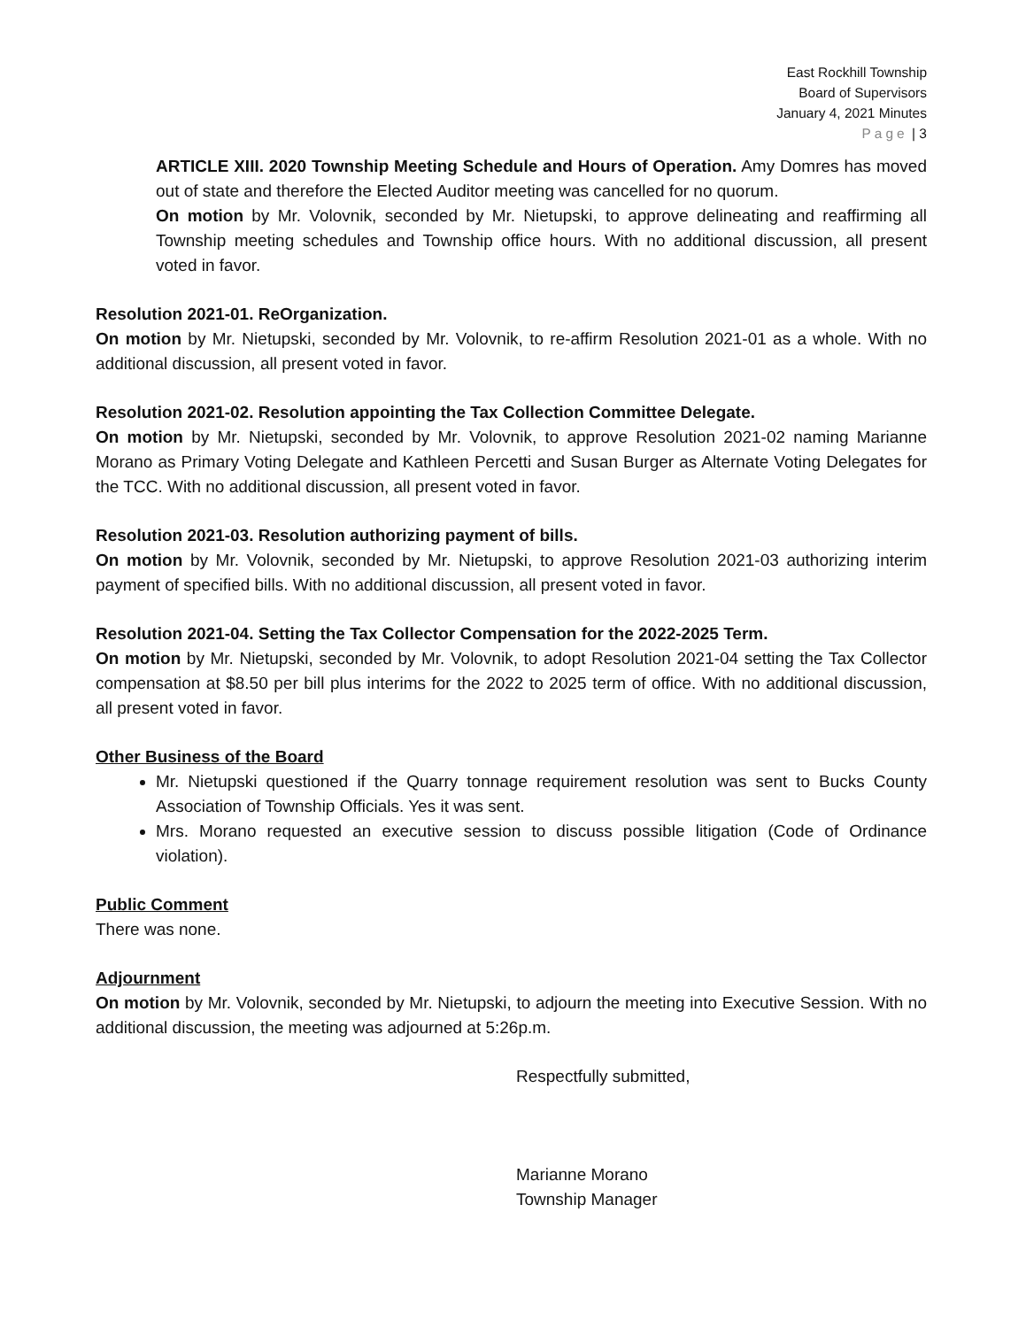East Rockhill Township
Board of Supervisors
January 4, 2021 Minutes
Page | 3
ARTICLE XIII. 2020 Township Meeting Schedule and Hours of Operation. Amy Domres has moved out of state and therefore the Elected Auditor meeting was cancelled for no quorum.
On motion by Mr. Volovnik, seconded by Mr. Nietupski, to approve delineating and reaffirming all Township meeting schedules and Township office hours. With no additional discussion, all present voted in favor.
Resolution 2021-01. ReOrganization.
On motion by Mr. Nietupski, seconded by Mr. Volovnik, to re-affirm Resolution 2021-01 as a whole. With no additional discussion, all present voted in favor.
Resolution 2021-02. Resolution appointing the Tax Collection Committee Delegate.
On motion by Mr. Nietupski, seconded by Mr. Volovnik, to approve Resolution 2021-02 naming Marianne Morano as Primary Voting Delegate and Kathleen Percetti and Susan Burger as Alternate Voting Delegates for the TCC. With no additional discussion, all present voted in favor.
Resolution 2021-03. Resolution authorizing payment of bills.
On motion by Mr. Volovnik, seconded by Mr. Nietupski, to approve Resolution 2021-03 authorizing interim payment of specified bills. With no additional discussion, all present voted in favor.
Resolution 2021-04. Setting the Tax Collector Compensation for the 2022-2025 Term.
On motion by Mr. Nietupski, seconded by Mr. Volovnik, to adopt Resolution 2021-04 setting the Tax Collector compensation at $8.50 per bill plus interims for the 2022 to 2025 term of office. With no additional discussion, all present voted in favor.
Other Business of the Board
Mr. Nietupski questioned if the Quarry tonnage requirement resolution was sent to Bucks County Association of Township Officials. Yes it was sent.
Mrs. Morano requested an executive session to discuss possible litigation (Code of Ordinance violation).
Public Comment
There was none.
Adjournment
On motion by Mr. Volovnik, seconded by Mr. Nietupski, to adjourn the meeting into Executive Session. With no additional discussion, the meeting was adjourned at 5:26p.m.
Respectfully submitted,
Marianne Morano
Township Manager